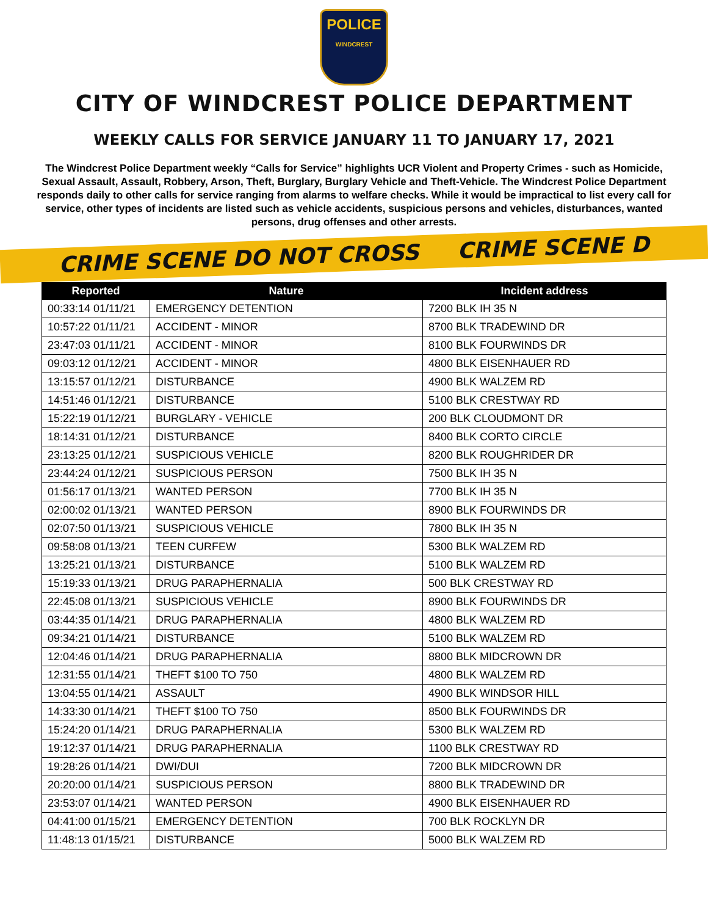POLICE
WINDCREST
CITY OF WINDCREST POLICE DEPARTMENT
WEEKLY CALLS FOR SERVICE JANUARY 11 TO JANUARY 17, 2021
The Windcrest Police Department weekly “Calls for Service” highlights UCR Violent and Property Crimes - such as Homicide, Sexual Assault, Assault, Robbery, Arson, Theft, Burglary, Burglary Vehicle and Theft-Vehicle. The Windcrest Police Department responds daily to other calls for service ranging from alarms to welfare checks. While it would be impractical to list every call for service, other types of incidents are listed such as vehicle accidents, suspicious persons and vehicles, disturbances, wanted persons, drug offenses and other arrests.
CRIME SCENE DO NOT CROSS CRIME SCENE D
| Reported | Nature | Incident address |
| --- | --- | --- |
| 00:33:14 01/11/21 | EMERGENCY DETENTION | 7200 BLK IH 35 N |
| 10:57:22 01/11/21 | ACCIDENT - MINOR | 8700 BLK TRADEWIND DR |
| 23:47:03 01/11/21 | ACCIDENT - MINOR | 8100 BLK FOURWINDS DR |
| 09:03:12 01/12/21 | ACCIDENT - MINOR | 4800 BLK EISENHAUER RD |
| 13:15:57 01/12/21 | DISTURBANCE | 4900 BLK WALZEM RD |
| 14:51:46 01/12/21 | DISTURBANCE | 5100 BLK CRESTWAY RD |
| 15:22:19 01/12/21 | BURGLARY - VEHICLE | 200 BLK CLOUDMONT DR |
| 18:14:31 01/12/21 | DISTURBANCE | 8400 BLK CORTO CIRCLE |
| 23:13:25 01/12/21 | SUSPICIOUS VEHICLE | 8200 BLK ROUGHRIDER DR |
| 23:44:24 01/12/21 | SUSPICIOUS PERSON | 7500 BLK IH 35 N |
| 01:56:17 01/13/21 | WANTED PERSON | 7700 BLK IH 35 N |
| 02:00:02 01/13/21 | WANTED PERSON | 8900 BLK FOURWINDS DR |
| 02:07:50 01/13/21 | SUSPICIOUS VEHICLE | 7800 BLK IH 35 N |
| 09:58:08 01/13/21 | TEEN CURFEW | 5300 BLK WALZEM RD |
| 13:25:21 01/13/21 | DISTURBANCE | 5100 BLK WALZEM RD |
| 15:19:33 01/13/21 | DRUG PARAPHERNALIA | 500 BLK CRESTWAY RD |
| 22:45:08 01/13/21 | SUSPICIOUS VEHICLE | 8900 BLK FOURWINDS DR |
| 03:44:35 01/14/21 | DRUG PARAPHERNALIA | 4800 BLK WALZEM RD |
| 09:34:21 01/14/21 | DISTURBANCE | 5100 BLK WALZEM RD |
| 12:04:46 01/14/21 | DRUG PARAPHERNALIA | 8800 BLK MIDCROWN DR |
| 12:31:55 01/14/21 | THEFT $100 TO 750 | 4800 BLK WALZEM RD |
| 13:04:55 01/14/21 | ASSAULT | 4900 BLK WINDSOR HILL |
| 14:33:30 01/14/21 | THEFT $100 TO 750 | 8500 BLK FOURWINDS DR |
| 15:24:20 01/14/21 | DRUG PARAPHERNALIA | 5300 BLK WALZEM RD |
| 19:12:37 01/14/21 | DRUG PARAPHERNALIA | 1100 BLK CRESTWAY RD |
| 19:28:26 01/14/21 | DWI/DUI | 7200 BLK MIDCROWN DR |
| 20:20:00 01/14/21 | SUSPICIOUS PERSON | 8800 BLK TRADEWIND DR |
| 23:53:07 01/14/21 | WANTED PERSON | 4900 BLK EISENHAUER RD |
| 04:41:00 01/15/21 | EMERGENCY DETENTION | 700 BLK ROCKLYN DR |
| 11:48:13 01/15/21 | DISTURBANCE | 5000 BLK WALZEM RD |